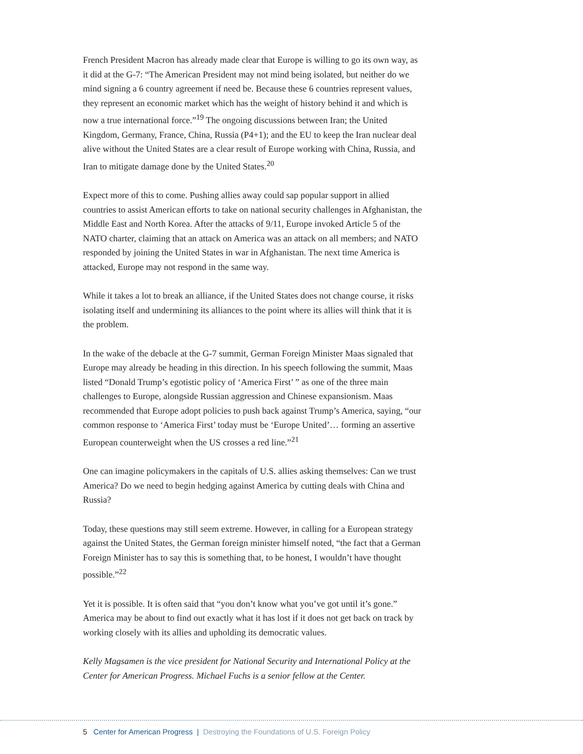French President Macron has already made clear that Europe is willing to go its own way, as it did at the G-7: “The American President may not mind being isolated, but neither do we mind signing a 6 country agreement if need be. Because these 6 countries represent values, they represent an economic market which has the weight of history behind it and which is now a true international force.”<sup>19</sup> The ongoing discussions between Iran; the United Kingdom, Germany, France, China, Russia (P4+1); and the EU to keep the Iran nuclear deal alive without the United States are a clear result of Europe working with China, Russia, and Iran to mitigate damage done by the United States.<sup>20</sup>
Expect more of this to come. Pushing allies away could sap popular support in allied countries to assist American efforts to take on national security challenges in Afghanistan, the Middle East and North Korea. After the attacks of 9/11, Europe invoked Article 5 of the NATO charter, claiming that an attack on America was an attack on all members; and NATO responded by joining the United States in war in Afghanistan. The next time America is attacked, Europe may not respond in the same way.
While it takes a lot to break an alliance, if the United States does not change course, it risks isolating itself and undermining its alliances to the point where its allies will think that it is the problem.
In the wake of the debacle at the G-7 summit, German Foreign Minister Maas signaled that Europe may already be heading in this direction. In his speech following the summit, Maas listed “Donald Trump’s egotistic policy of ‘America First’ ” as one of the three main challenges to Europe, alongside Russian aggression and Chinese expansionism. Maas recommended that Europe adopt policies to push back against Trump’s America, saying, “our common response to ‘America First’ today must be ‘Europe United’… forming an assertive European counterweight when the US crosses a red line.”<sup>21</sup>
One can imagine policymakers in the capitals of U.S. allies asking themselves: Can we trust America? Do we need to begin hedging against America by cutting deals with China and Russia?
Today, these questions may still seem extreme. However, in calling for a European strategy against the United States, the German foreign minister himself noted, “the fact that a German Foreign Minister has to say this is something that, to be honest, I wouldn’t have thought possible.”<sup>22</sup>
Yet it is possible. It is often said that “you don’t know what you’ve got until it’s gone.” America may be about to find out exactly what it has lost if it does not get back on track by working closely with its allies and upholding its democratic values.
Kelly Magsamen is the vice president for National Security and International Policy at the Center for American Progress. Michael Fuchs is a senior fellow at the Center.
5 Center for American Progress | Destroying the Foundations of U.S. Foreign Policy